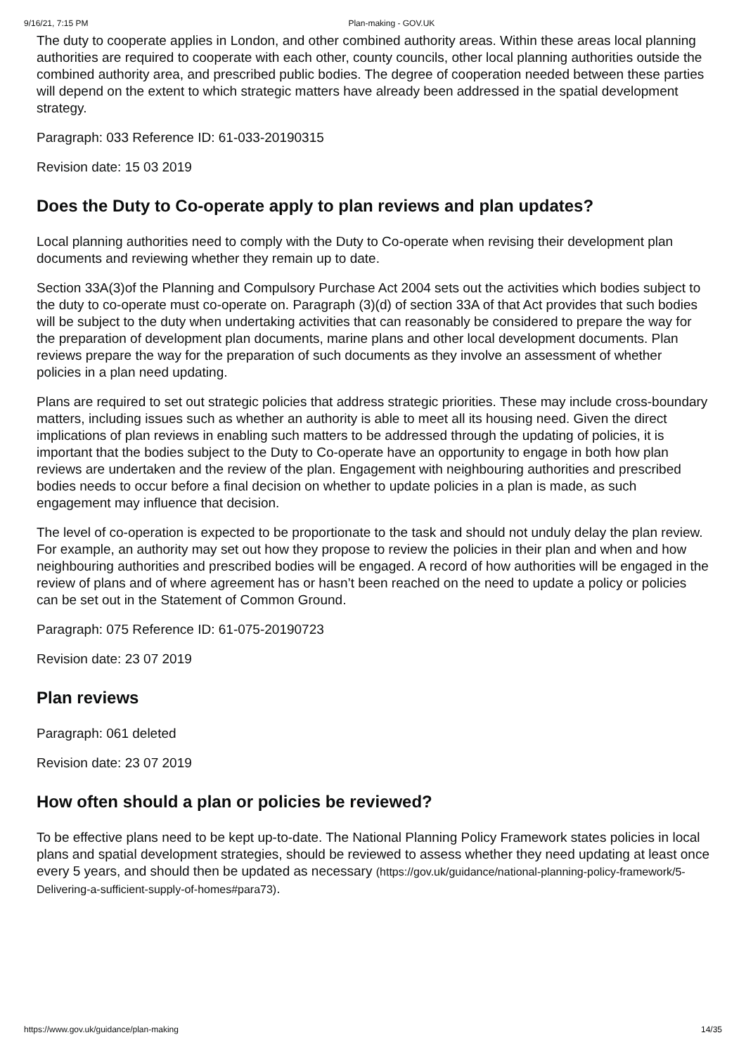9/16/21, 7:15 PM Plan-making - GOV.UK
The duty to cooperate applies in London, and other combined authority areas. Within these areas local planning authorities are required to cooperate with each other, county councils, other local planning authorities outside the combined authority area, and prescribed public bodies. The degree of cooperation needed between these parties will depend on the extent to which strategic matters have already been addressed in the spatial development strategy.
Paragraph: 033 Reference ID: 61-033-20190315
Revision date: 15 03 2019
Does the Duty to Co-operate apply to plan reviews and plan updates?
Local planning authorities need to comply with the Duty to Co-operate when revising their development plan documents and reviewing whether they remain up to date.
Section 33A(3)of the Planning and Compulsory Purchase Act 2004 sets out the activities which bodies subject to the duty to co-operate must co-operate on. Paragraph (3)(d) of section 33A of that Act provides that such bodies will be subject to the duty when undertaking activities that can reasonably be considered to prepare the way for the preparation of development plan documents, marine plans and other local development documents. Plan reviews prepare the way for the preparation of such documents as they involve an assessment of whether policies in a plan need updating.
Plans are required to set out strategic policies that address strategic priorities. These may include cross-boundary matters, including issues such as whether an authority is able to meet all its housing need. Given the direct implications of plan reviews in enabling such matters to be addressed through the updating of policies, it is important that the bodies subject to the Duty to Co-operate have an opportunity to engage in both how plan reviews are undertaken and the review of the plan. Engagement with neighbouring authorities and prescribed bodies needs to occur before a final decision on whether to update policies in a plan is made, as such engagement may influence that decision.
The level of co-operation is expected to be proportionate to the task and should not unduly delay the plan review. For example, an authority may set out how they propose to review the policies in their plan and when and how neighbouring authorities and prescribed bodies will be engaged. A record of how authorities will be engaged in the review of plans and of where agreement has or hasn’t been reached on the need to update a policy or policies can be set out in the Statement of Common Ground.
Paragraph: 075 Reference ID: 61-075-20190723
Revision date: 23 07 2019
Plan reviews
Paragraph: 061 deleted
Revision date: 23 07 2019
How often should a plan or policies be reviewed?
To be effective plans need to be kept up-to-date. The National Planning Policy Framework states policies in local plans and spatial development strategies, should be reviewed to assess whether they need updating at least once every 5 years, and should then be updated as necessary (https://gov.uk/guidance/national-planning-policy-framework/5-Delivering-a-sufficient-supply-of-homes#para73).
https://www.gov.uk/guidance/plan-making 14/35